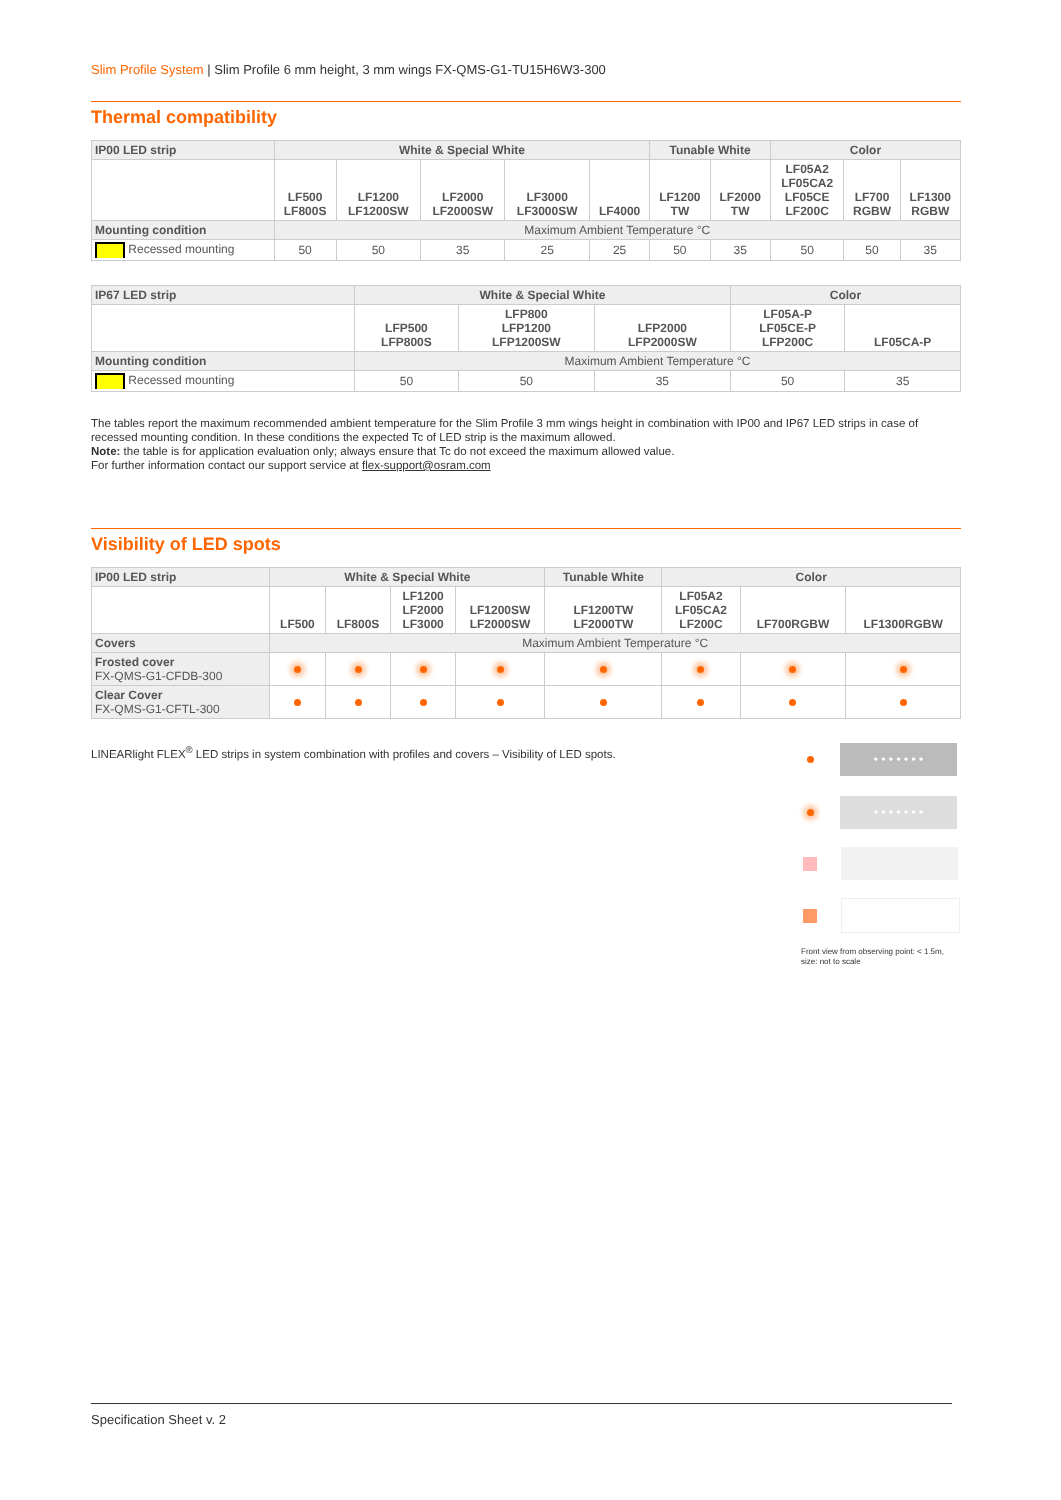Slim Profile System | Slim Profile 6 mm height, 3 mm wings FX-QMS-G1-TU15H6W3-300
Thermal compatibility
| IP00 LED strip | White & Special White | | | | | Tunable White | | Color | | |
| --- | --- | --- | --- | --- | --- | --- | --- | --- | --- | --- |
| | LF500 LF800S | LF1200 LF1200SW | LF2000 LF2000SW | LF3000 LF3000SW | LF4000 | LF1200 TW | LF2000 TW | LF05A2 LF05CA2 LF05CE LF200C | LF700 RGBW | LF1300 RGBW |
| Mounting condition | Maximum Ambient Temperature °C | | | | | | | | | |
| Recessed mounting | 50 | 50 | 35 | 25 | 25 | 50 | 35 | 50 | 50 | 35 |
| IP67 LED strip | White & Special White | | | Color | |
| --- | --- | --- | --- | --- | --- |
| | LFP500 LFP800S | LFP800 LFP1200 LFP1200SW | LFP2000 LFP2000SW | LF05A-P LF05CE-P LFP200C | LF05CA-P |
| Mounting condition | Maximum Ambient Temperature °C | | | | |
| Recessed mounting | 50 | 50 | 35 | 50 | 35 |
The tables report the maximum recommended ambient temperature for the Slim Profile 3 mm wings height in combination with IP00 and IP67 LED strips in case of recessed mounting condition. In these conditions the expected Tc of LED strip is the maximum allowed.
Note: the table is for application evaluation only; always ensure that Tc do not exceed the maximum allowed value.
For further information contact our support service at flex-support@osram.com
Visibility of LED spots
| IP00 LED strip | White & Special White | | | | Tunable White | Color | | |
| --- | --- | --- | --- | --- | --- | --- | --- | --- |
| | LF500 | LF800S | LF1200 LF2000 LF3000 | LF1200SW LF2000SW | LF1200TW LF2000TW | LF05A2 LF05CA2 LF200C | LF700RGBW | LF1300RGBW |
| Covers | Maximum Ambient Temperature °C | | | | | | | |
| Frosted cover FX-QMS-G1-CFDB-300 | | | | | | | | |
| Clear Cover FX-QMS-G1-CFTL-300 | | | | | | | | |
LINEARlight FLEX<sup>®</sup> LED strips in system combination with profiles and covers – Visibility of LED spots.
• • • • • • •
• • • • • • •
Front view from observing point: < 1.5m, size: not to scale
Specification Sheet v. 2